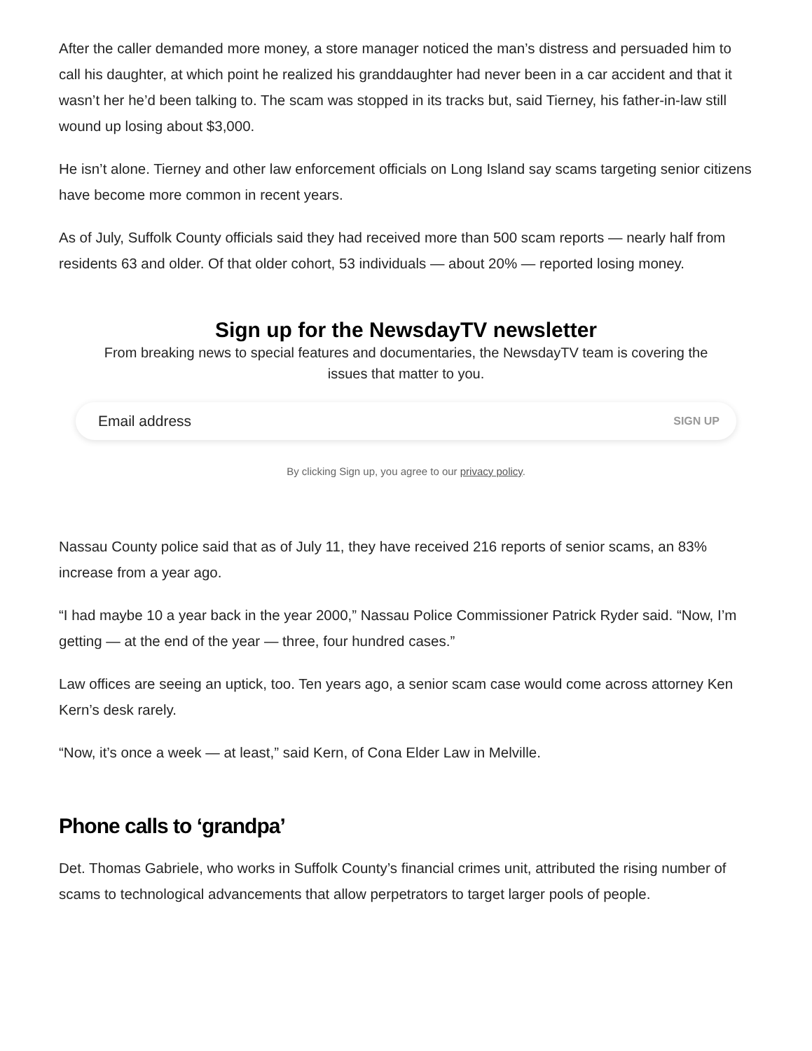After the caller demanded more money, a store manager noticed the man’s distress and persuaded him to call his daughter, at which point he realized his granddaughter had never been in a car accident and that it wasn’t her he’d been talking to. The scam was stopped in its tracks but, said Tierney, his father-in-law still wound up losing about $3,000.
He isn’t alone. Tierney and other law enforcement officials on Long Island say scams targeting senior citizens have become more common in recent years.
As of July, Suffolk County officials said they had received more than 500 scam reports — nearly half from residents 63 and older. Of that older cohort, 53 individuals — about 20% — reported losing money.
Sign up for the NewsdayTV newsletter
From breaking news to special features and documentaries, the NewsdayTV team is covering the issues that matter to you.
Email address SIGN UP
By clicking Sign up, you agree to our privacy policy.
Nassau County police said that as of July 11, they have received 216 reports of senior scams, an 83% increase from a year ago.
“I had maybe 10 a year back in the year 2000,” Nassau Police Commissioner Patrick Ryder said. “Now, I’m getting — at the end of the year — three, four hundred cases.”
Law offices are seeing an uptick, too. Ten years ago, a senior scam case would come across attorney Ken Kern’s desk rarely.
“Now, it’s once a week — at least,” said Kern, of Cona Elder Law in Melville.
Phone calls to ‘grandpa’
Det. Thomas Gabriele, who works in Suffolk County’s financial crimes unit, attributed the rising number of scams to technological advancements that allow perpetrators to target larger pools of people.